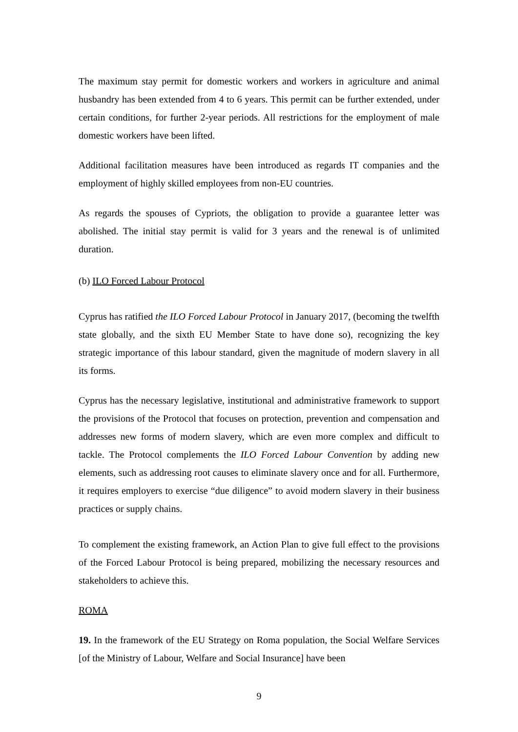The maximum stay permit for domestic workers and workers in agriculture and animal husbandry has been extended from 4 to 6 years. This permit can be further extended, under certain conditions, for further 2-year periods. All restrictions for the employment of male domestic workers have been lifted.
Additional facilitation measures have been introduced as regards IT companies and the employment of highly skilled employees from non-EU countries.
As regards the spouses of Cypriots, the obligation to provide a guarantee letter was abolished. The initial stay permit is valid for 3 years and the renewal is of unlimited duration.
(b) ILO Forced Labour Protocol
Cyprus has ratified the ILO Forced Labour Protocol in January 2017, (becoming the twelfth state globally, and the sixth EU Member State to have done so), recognizing the key strategic importance of this labour standard, given the magnitude of modern slavery in all its forms.
Cyprus has the necessary legislative, institutional and administrative framework to support the provisions of the Protocol that focuses on protection, prevention and compensation and addresses new forms of modern slavery, which are even more complex and difficult to tackle. The Protocol complements the ILO Forced Labour Convention by adding new elements, such as addressing root causes to eliminate slavery once and for all. Furthermore, it requires employers to exercise “due diligence” to avoid modern slavery in their business practices or supply chains.
To complement the existing framework, an Action Plan to give full effect to the provisions of the Forced Labour Protocol is being prepared, mobilizing the necessary resources and stakeholders to achieve this.
ROMA
19. In the framework of the EU Strategy on Roma population, the Social Welfare Services [of the Ministry of Labour, Welfare and Social Insurance] have been
9